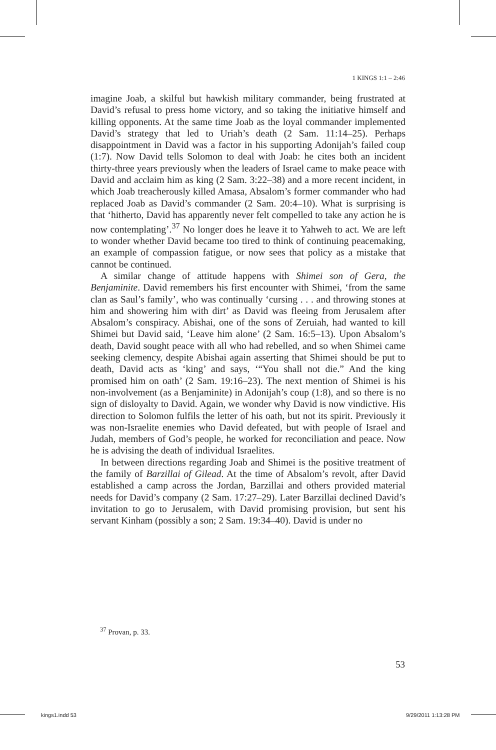1 KINGS 1:1 – 2:46
imagine Joab, a skilful but hawkish military commander, being frustrated at David’s refusal to press home victory, and so taking the initiative himself and killing opponents. At the same time Joab as the loyal commander implemented David’s strategy that led to Uriah’s death (2 Sam. 11:14–25). Perhaps disappointment in David was a factor in his supporting Adonijah’s failed coup (1:7). Now David tells Solomon to deal with Joab: he cites both an incident thirty-three years previously when the leaders of Israel came to make peace with David and acclaim him as king (2 Sam. 3:22–38) and a more recent incident, in which Joab treacherously killed Amasa, Absalom’s former commander who had replaced Joab as David’s commander (2 Sam. 20:4–10). What is surprising is that ‘hitherto, David has apparently never felt compelled to take any action he is now contemplating’.<sup>37</sup> No longer does he leave it to Yahweh to act. We are left to wonder whether David became too tired to think of continuing peacemaking, an example of compassion fatigue, or now sees that policy as a mistake that cannot be continued.
A similar change of attitude happens with Shimei son of Gera, the Benjaminite. David remembers his first encounter with Shimei, ‘from the same clan as Saul’s family’, who was continually ‘cursing . . . and throwing stones at him and showering him with dirt’ as David was fleeing from Jerusalem after Absalom’s conspiracy. Abishai, one of the sons of Zeruiah, had wanted to kill Shimei but David said, ‘Leave him alone’ (2 Sam. 16:5–13). Upon Absalom’s death, David sought peace with all who had rebelled, and so when Shimei came seeking clemency, despite Abishai again asserting that Shimei should be put to death, David acts as ‘king’ and says, ‘“You shall not die.” And the king promised him on oath’ (2 Sam. 19:16–23). The next mention of Shimei is his non-involvement (as a Benjaminite) in Adonijah’s coup (1:8), and so there is no sign of disloyalty to David. Again, we wonder why David is now vindictive. His direction to Solomon fulfils the letter of his oath, but not its spirit. Previously it was non-Israelite enemies who David defeated, but with people of Israel and Judah, members of God’s people, he worked for reconciliation and peace. Now he is advising the death of individual Israelites.
In between directions regarding Joab and Shimei is the positive treatment of the family of Barzillai of Gilead. At the time of Absalom’s revolt, after David established a camp across the Jordan, Barzillai and others provided material needs for David’s company (2 Sam. 17:27–29). Later Barzillai declined David’s invitation to go to Jerusalem, with David promising provision, but sent his servant Kinham (possibly a son; 2 Sam. 19:34–40). David is under no
<sup>37</sup> Provan, p. 33.
53
kings1.indd 53 9/29/2011 1:13:28 PM